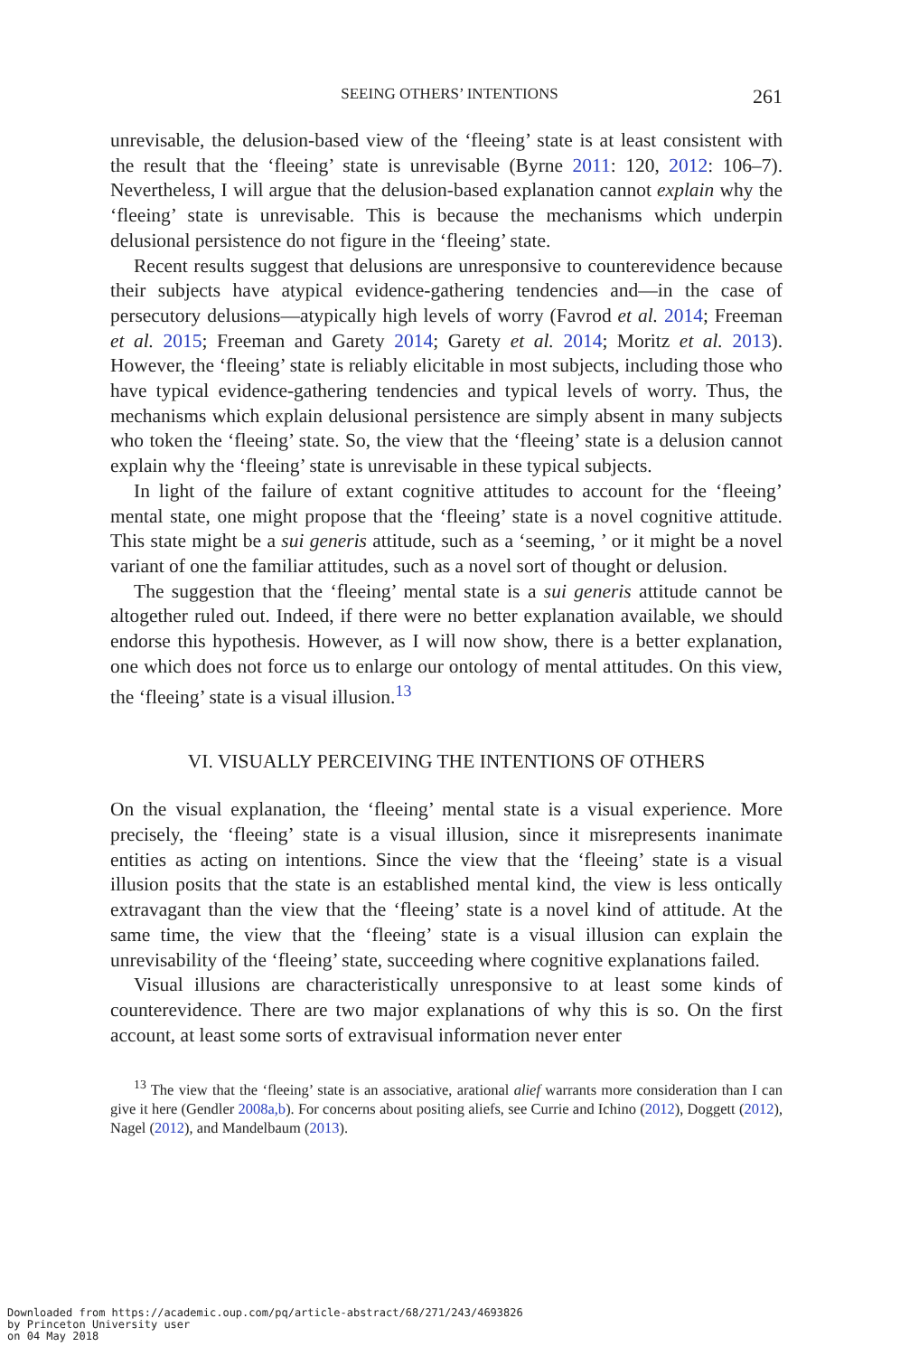SEEING OTHERS’ INTENTIONS 261
unrevisable, the delusion-based view of the ‘fleeing’ state is at least consistent with the result that the ‘fleeing’ state is unrevisable (Byrne 2011: 120, 2012: 106–7). Nevertheless, I will argue that the delusion-based explanation cannot explain why the ‘fleeing’ state is unrevisable. This is because the mechanisms which underpin delusional persistence do not figure in the ‘fleeing’ state.
Recent results suggest that delusions are unresponsive to counterevidence because their subjects have atypical evidence-gathering tendencies and—in the case of persecutory delusions—atypically high levels of worry (Favrod et al. 2014; Freeman et al. 2015; Freeman and Garety 2014; Garety et al. 2014; Moritz et al. 2013). However, the ‘fleeing’ state is reliably elicitable in most subjects, including those who have typical evidence-gathering tendencies and typical levels of worry. Thus, the mechanisms which explain delusional persistence are simply absent in many subjects who token the ‘fleeing’ state. So, the view that the ‘fleeing’ state is a delusion cannot explain why the ‘fleeing’ state is unrevisable in these typical subjects.
In light of the failure of extant cognitive attitudes to account for the ‘fleeing’ mental state, one might propose that the ‘fleeing’ state is a novel cognitive attitude. This state might be a sui generis attitude, such as a ‘seeming, ’ or it might be a novel variant of one the familiar attitudes, such as a novel sort of thought or delusion.
The suggestion that the ‘fleeing’ mental state is a sui generis attitude cannot be altogether ruled out. Indeed, if there were no better explanation available, we should endorse this hypothesis. However, as I will now show, there is a better explanation, one which does not force us to enlarge our ontology of mental attitudes. On this view, the ‘fleeing’ state is a visual illusion.<sup>13</sup>
VI. VISUALLY PERCEIVING THE INTENTIONS OF OTHERS
On the visual explanation, the ‘fleeing’ mental state is a visual experience. More precisely, the ‘fleeing’ state is a visual illusion, since it misrepresents inanimate entities as acting on intentions. Since the view that the ‘fleeing’ state is a visual illusion posits that the state is an established mental kind, the view is less ontically extravagant than the view that the ‘fleeing’ state is a novel kind of attitude. At the same time, the view that the ‘fleeing’ state is a visual illusion can explain the unrevisability of the ‘fleeing’ state, succeeding where cognitive explanations failed.
Visual illusions are characteristically unresponsive to at least some kinds of counterevidence. There are two major explanations of why this is so. On the first account, at least some sorts of extravisual information never enter
<sup>13</sup> The view that the ‘fleeing’ state is an associative, arational alief warrants more consideration than I can give it here (Gendler 2008a,b). For concerns about positing aliefs, see Currie and Ichino (2012), Doggett (2012), Nagel (2012), and Mandelbaum (2013).
Downloaded from https://academic.oup.com/pq/article-abstract/68/271/243/4693826
by Princeton University user
on 04 May 2018